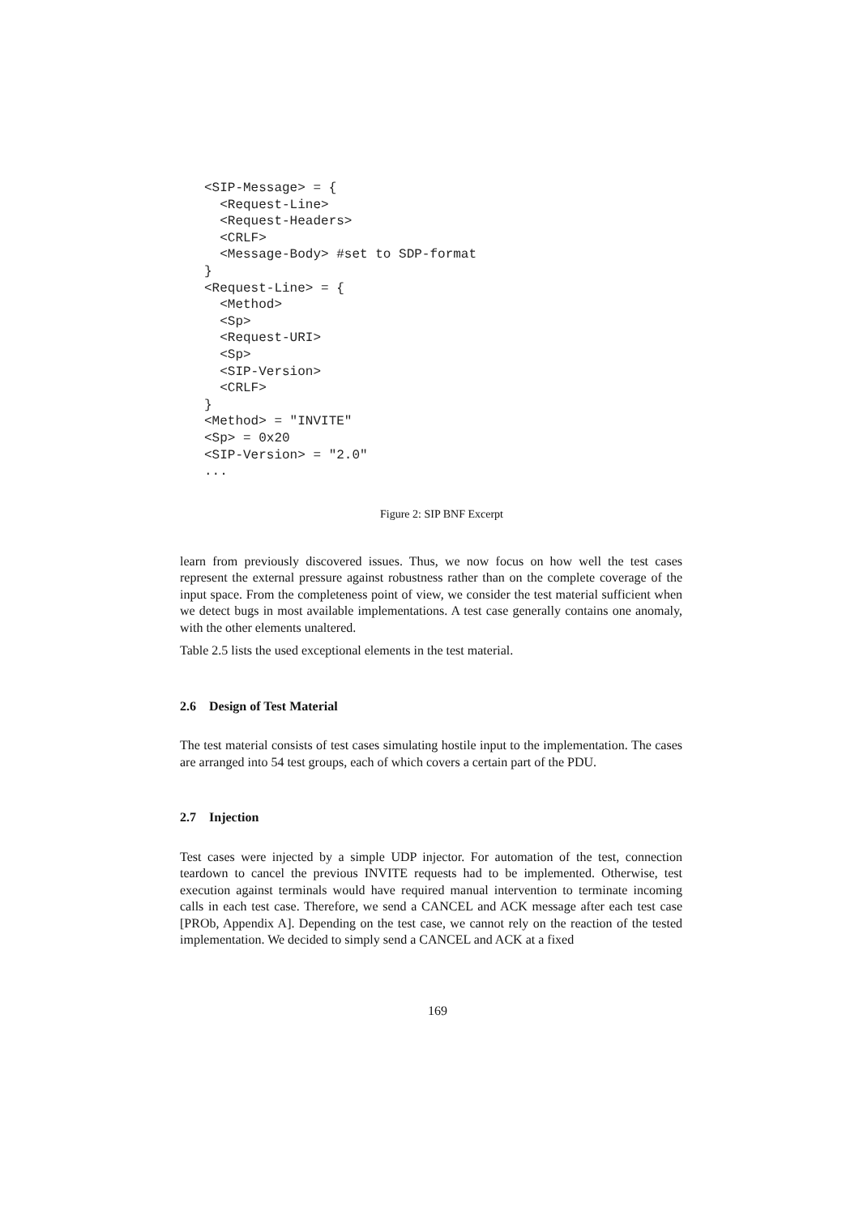<SIP-Message> = {
  <Request-Line>
  <Request-Headers>
  <CRLF>
  <Message-Body> #set to SDP-format
}
<Request-Line> = {
  <Method>
  <Sp>
  <Request-URI>
  <Sp>
  <SIP-Version>
  <CRLF>
}
<Method> = "INVITE"
<Sp> = 0x20
<SIP-Version> = "2.0"
...
Figure 2: SIP BNF Excerpt
learn from previously discovered issues. Thus, we now focus on how well the test cases represent the external pressure against robustness rather than on the complete coverage of the input space. From the completeness point of view, we consider the test material sufficient when we detect bugs in most available implementations. A test case generally contains one anomaly, with the other elements unaltered.
Table 2.5 lists the used exceptional elements in the test material.
2.6 Design of Test Material
The test material consists of test cases simulating hostile input to the implementation. The cases are arranged into 54 test groups, each of which covers a certain part of the PDU.
2.7 Injection
Test cases were injected by a simple UDP injector. For automation of the test, connection teardown to cancel the previous INVITE requests had to be implemented. Otherwise, test execution against terminals would have required manual intervention to terminate incoming calls in each test case. Therefore, we send a CANCEL and ACK message after each test case [PROb, Appendix A]. Depending on the test case, we cannot rely on the reaction of the tested implementation. We decided to simply send a CANCEL and ACK at a fixed
169